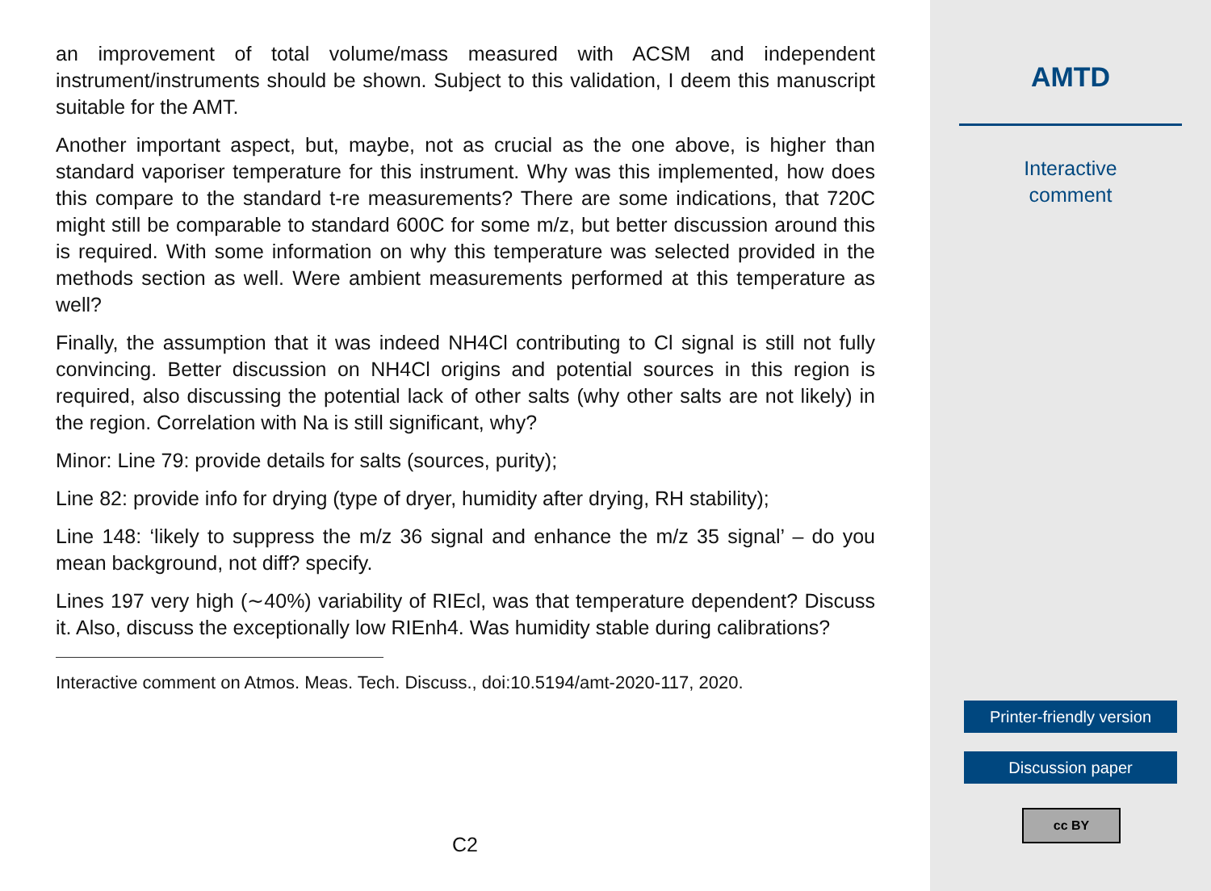an improvement of total volume/mass measured with ACSM and independent instrument/instruments should be shown. Subject to this validation, I deem this manuscript suitable for the AMT.
Another important aspect, but, maybe, not as crucial as the one above, is higher than standard vaporiser temperature for this instrument. Why was this implemented, how does this compare to the standard t-re measurements? There are some indications, that 720C might still be comparable to standard 600C for some m/z, but better discussion around this is required. With some information on why this temperature was selected provided in the methods section as well. Were ambient measurements performed at this temperature as well?
Finally, the assumption that it was indeed NH4Cl contributing to Cl signal is still not fully convincing. Better discussion on NH4Cl origins and potential sources in this region is required, also discussing the potential lack of other salts (why other salts are not likely) in the region. Correlation with Na is still significant, why?
Minor: Line 79: provide details for salts (sources, purity);
Line 82: provide info for drying (type of dryer, humidity after drying, RH stability);
Line 148: ‘likely to suppress the m/z 36 signal and enhance the m/z 35 signal’ – do you mean background, not diff? specify.
Lines 197 very high (∼40%) variability of RIEcl, was that temperature dependent? Discuss it. Also, discuss the exceptionally low RIEnh4. Was humidity stable during calibrations?
Interactive comment on Atmos. Meas. Tech. Discuss., doi:10.5194/amt-2020-117, 2020.
C2
AMTD
Interactive
comment
Printer-friendly version
Discussion paper
cc BY